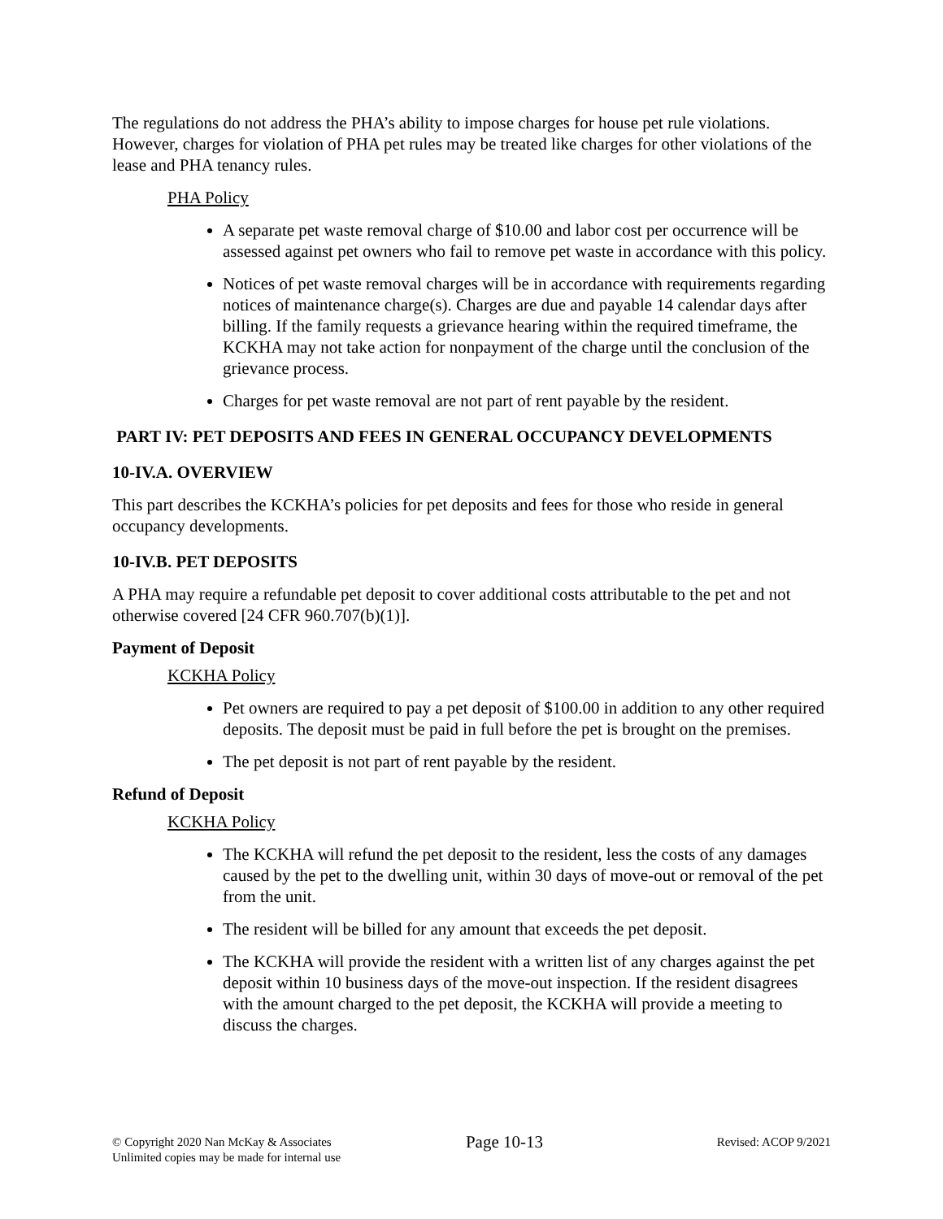The regulations do not address the PHA’s ability to impose charges for house pet rule violations. However, charges for violation of PHA pet rules may be treated like charges for other violations of the lease and PHA tenancy rules.
PHA Policy
A separate pet waste removal charge of $10.00 and labor cost per occurrence will be assessed against pet owners who fail to remove pet waste in accordance with this policy.
Notices of pet waste removal charges will be in accordance with requirements regarding notices of maintenance charge(s). Charges are due and payable 14 calendar days after billing. If the family requests a grievance hearing within the required timeframe, the KCKHA may not take action for nonpayment of the charge until the conclusion of the grievance process.
Charges for pet waste removal are not part of rent payable by the resident.
PART IV: PET DEPOSITS AND FEES IN GENERAL OCCUPANCY DEVELOPMENTS
10-IV.A. OVERVIEW
This part describes the KCKHA’s policies for pet deposits and fees for those who reside in general occupancy developments.
10-IV.B. PET DEPOSITS
A PHA may require a refundable pet deposit to cover additional costs attributable to the pet and not otherwise covered [24 CFR 960.707(b)(1)].
Payment of Deposit
KCKHA Policy
Pet owners are required to pay a pet deposit of $100.00 in addition to any other required deposits. The deposit must be paid in full before the pet is brought on the premises.
The pet deposit is not part of rent payable by the resident.
Refund of Deposit
KCKHA Policy
The KCKHA will refund the pet deposit to the resident, less the costs of any damages caused by the pet to the dwelling unit, within 30 days of move-out or removal of the pet from the unit.
The resident will be billed for any amount that exceeds the pet deposit.
The KCKHA will provide the resident with a written list of any charges against the pet deposit within 10 business days of the move-out inspection. If the resident disagrees with the amount charged to the pet deposit, the KCKHA will provide a meeting to discuss the charges.
© Copyright 2020 Nan McKay & Associates
Unlimited copies may be made for internal use
Page 10-13
Revised: ACOP 9/2021